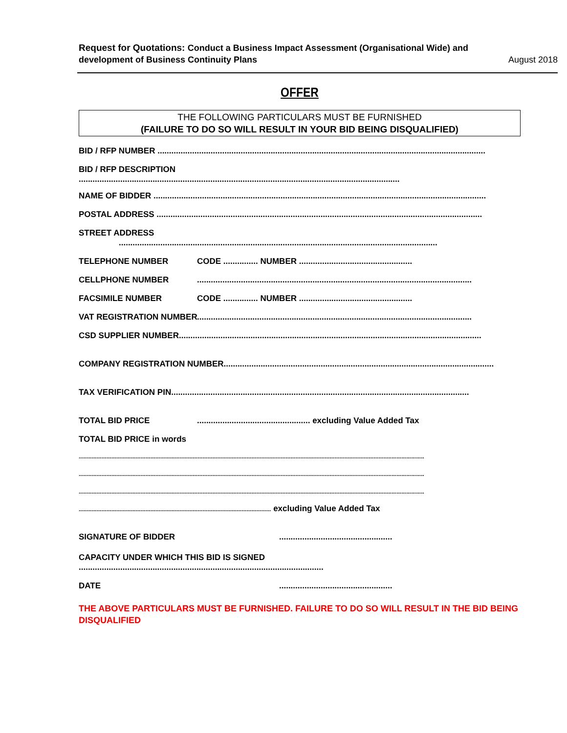Request for Quotations: Conduct a Business Impact Assessment (Organisational Wide) and development of Business Continuity Plans
August 2018
OFFER
THE FOLLOWING PARTICULARS MUST BE FURNISHED
(FAILURE TO DO SO WILL RESULT IN YOUR BID BEING DISQUALIFIED)
BID / RFP NUMBER ..............................................................................................................................................
BID / RFP DESCRIPTION
...........................................................................................................................................
NAME OF BIDDER ................................................................................................................................................
POSTAL ADDRESS .............................................................................................................................................
STREET ADDRESS
..........................................................................................................................................
TELEPHONE NUMBER CODE ............... NUMBER .................................................
CELLPHONE NUMBER.......................................................................................................................
FACSIMILE NUMBER CODE ............... NUMBER .................................................
VAT REGISTRATION NUMBER.......................................................................................................................
CSD SUPPLIER NUMBER...................................................................................................................................
COMPANY REGISTRATION NUMBER.....................................................................................................................
TAX VERIFICATION PIN.................................................................................................................................
TOTAL BID PRICE................................................. excluding Value Added Tax
TOTAL BID PRICE in words
....................................................................................................................................................................................................................
....................................................................................................................................................................................................................
....................................................................................................................................................................................................................
...................................................................................................................... excluding Value Added Tax
SIGNATURE OF BIDDER.................................................
CAPACITY UNDER WHICH THIS BID IS SIGNED
..........................................................................................................
DATE.................................................
THE ABOVE PARTICULARS MUST BE FURNISHED. FAILURE TO DO SO WILL RESULT IN THE BID BEING DISQUALIFIED